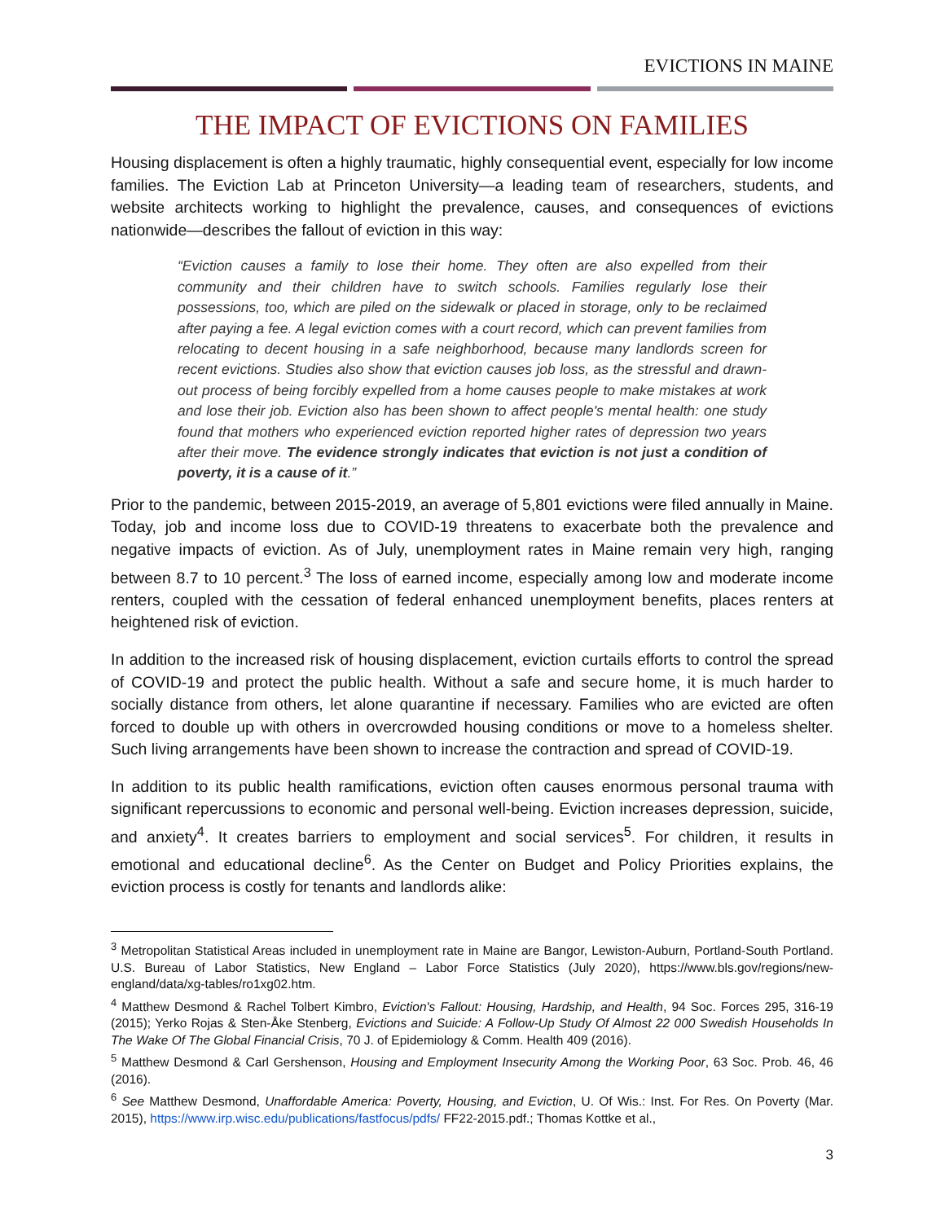EVICTIONS IN MAINE
THE IMPACT OF EVICTIONS ON FAMILIES
Housing displacement is often a highly traumatic, highly consequential event, especially for low income families. The Eviction Lab at Princeton University—a leading team of researchers, students, and website architects working to highlight the prevalence, causes, and consequences of evictions nationwide—describes the fallout of eviction in this way:
“Eviction causes a family to lose their home. They often are also expelled from their community and their children have to switch schools. Families regularly lose their possessions, too, which are piled on the sidewalk or placed in storage, only to be reclaimed after paying a fee. A legal eviction comes with a court record, which can prevent families from relocating to decent housing in a safe neighborhood, because many landlords screen for recent evictions. Studies also show that eviction causes job loss, as the stressful and drawn-out process of being forcibly expelled from a home causes people to make mistakes at work and lose their job. Eviction also has been shown to affect people's mental health: one study found that mothers who experienced eviction reported higher rates of depression two years after their move. The evidence strongly indicates that eviction is not just a condition of poverty, it is a cause of it.”
Prior to the pandemic, between 2015-2019, an average of 5,801 evictions were filed annually in Maine. Today, job and income loss due to COVID-19 threatens to exacerbate both the prevalence and negative impacts of eviction. As of July, unemployment rates in Maine remain very high, ranging between 8.7 to 10 percent.<sup>3</sup> The loss of earned income, especially among low and moderate income renters, coupled with the cessation of federal enhanced unemployment benefits, places renters at heightened risk of eviction.
In addition to the increased risk of housing displacement, eviction curtails efforts to control the spread of COVID-19 and protect the public health. Without a safe and secure home, it is much harder to socially distance from others, let alone quarantine if necessary. Families who are evicted are often forced to double up with others in overcrowded housing conditions or move to a homeless shelter. Such living arrangements have been shown to increase the contraction and spread of COVID-19.
In addition to its public health ramifications, eviction often causes enormous personal trauma with significant repercussions to economic and personal well-being. Eviction increases depression, suicide, and anxiety<sup>4</sup>. It creates barriers to employment and social services<sup>5</sup>. For children, it results in emotional and educational decline<sup>6</sup>. As the Center on Budget and Policy Priorities explains, the eviction process is costly for tenants and landlords alike:
<sup>3</sup> Metropolitan Statistical Areas included in unemployment rate in Maine are Bangor, Lewiston-Auburn, Portland-South Portland. U.S. Bureau of Labor Statistics, New England – Labor Force Statistics (July 2020), https://www.bls.gov/regions/new-england/data/xg-tables/ro1xg02.htm.
<sup>4</sup> Matthew Desmond & Rachel Tolbert Kimbro, Eviction's Fallout: Housing, Hardship, and Health, 94 Soc. Forces 295, 316-19 (2015); Yerko Rojas & Sten-Åke Stenberg, Evictions and Suicide: A Follow-Up Study Of Almost 22 000 Swedish Households In The Wake Of The Global Financial Crisis, 70 J. of Epidemiology & Comm. Health 409 (2016).
<sup>5</sup> Matthew Desmond & Carl Gershenson, Housing and Employment Insecurity Among the Working Poor, 63 Soc. Prob. 46, 46 (2016).
<sup>6</sup> See Matthew Desmond, Unaffordable America: Poverty, Housing, and Eviction, U. Of Wis.: Inst. For Res. On Poverty (Mar. 2015), https://www.irp.wisc.edu/publications/fastfocus/pdfs/ FF22-2015.pdf.; Thomas Kottke et al.,
3